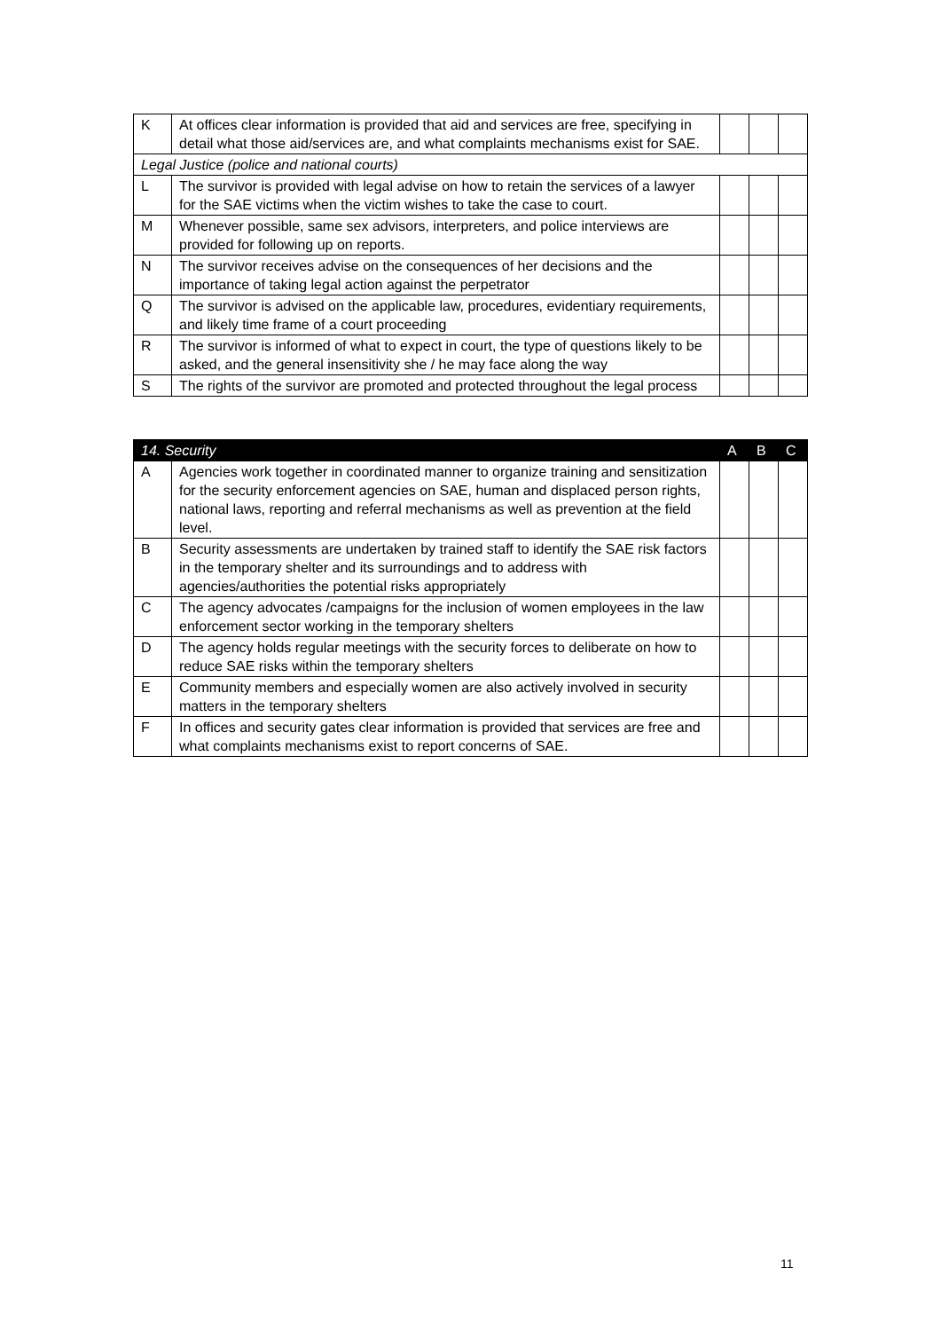| K | At offices clear information is provided that aid and services are free, specifying in detail what those aid/services are, and what complaints mechanisms exist for SAE. | | | |
| Legal Justice (police and national courts) | | | | |
| L | The survivor is provided with legal advise on how to retain the services of a lawyer for the SAE victims when the victim wishes to take the case to court. | | | |
| M | Whenever possible, same sex advisors, interpreters, and police interviews are provided for following up on reports. | | | |
| N | The survivor receives advise on the consequences of her decisions and the importance of taking legal action against the perpetrator | | | |
| Q | The survivor is advised on the applicable law, procedures, evidentiary requirements, and likely time frame of a court proceeding | | | |
| R | The survivor is informed of what to expect in court, the type of questions likely to be asked, and the general insensitivity she / he may face along the way | | | |
| S | The rights of the survivor are promoted and protected throughout the legal process | | | |
| 14. Security | | A | B | C |
| --- | --- | --- | --- | --- |
| A | Agencies work together in coordinated manner to organize training and sensitization for the security enforcement agencies on SAE, human and displaced person rights, national laws, reporting and referral mechanisms as well as prevention at the field level. | | | |
| B | Security assessments are undertaken by trained staff to identify the SAE risk factors in the temporary shelter and its surroundings and to address with agencies/authorities the potential risks appropriately | | | |
| C | The agency advocates /campaigns for the inclusion of women employees in the law enforcement sector working in the temporary shelters | | | |
| D | The agency holds regular meetings with the security forces to deliberate on how to reduce SAE risks within the temporary shelters | | | |
| E | Community members and especially women are also actively involved in security matters in the temporary shelters | | | |
| F | In offices and security gates clear information is provided that services are free and what complaints mechanisms exist to report concerns of SAE. | | | |
11